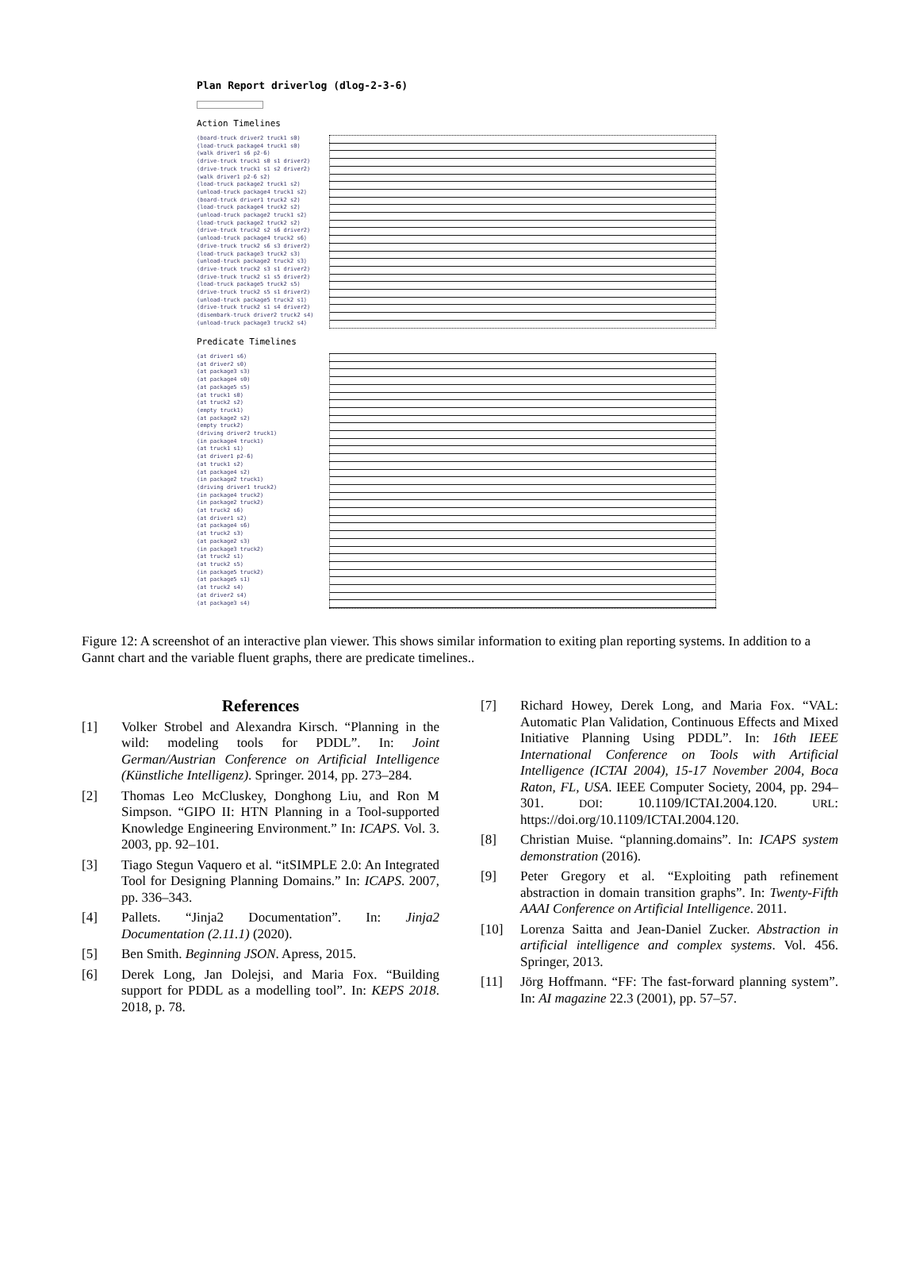Plan Report driverlog (dlog-2-3-6)
Action Timelines
(board-truck driver2 truck1 s0)
(load-truck package4 truck1 s0)
(walk driver1 s6 p2-6)
(drive-truck truck1 s0 s1 driver2)
(drive-truck truck1 s1 s2 driver2)
(walk driver1 p2-6 s2)
(load-truck package2 truck1 s2)
(unload-truck package4 truck1 s2)
(board-truck driver1 truck2 s2)
(load-truck package4 truck2 s2)
(unload-truck package2 truck1 s2)
(load-truck package2 truck2 s2)
(drive-truck truck2 s2 s6 driver2)
(unload-truck package4 truck2 s6)
(drive-truck truck2 s6 s3 driver2)
(load-truck package3 truck2 s3)
(unload-truck package2 truck2 s3)
(drive-truck truck2 s3 s1 driver2)
(drive-truck truck2 s1 s5 driver2)
(load-truck package5 truck2 s5)
(drive-truck truck2 s5 s1 driver2)
(unload-truck package5 truck2 s1)
(drive-truck truck2 s1 s4 driver2)
(disembark-truck driver2 truck2 s4)
(unload-truck package3 truck2 s4)
Predicate Timelines
(at driver1 s6)
(at driver2 s0)
(at package3 s3)
(at package4 s0)
(at package5 s5)
(at truck1 s0)
(at truck2 s2)
(empty truck1)
(at package2 s2)
(empty truck2)
(driving driver2 truck1)
(in package4 truck1)
(at truck1 s1)
(at driver1 p2-6)
(at truck1 s2)
(at package4 s2)
(in package2 truck1)
(driving driver1 truck2)
(in package4 truck2)
(in package2 truck2)
(at truck2 s6)
(at driver1 s2)
(at package4 s6)
(at truck2 s3)
(at package2 s3)
(in package3 truck2)
(at truck2 s1)
(at truck2 s5)
(in package5 truck2)
(at package5 s1)
(at truck2 s4)
(at driver2 s4)
(at package3 s4)
Figure 12: A screenshot of an interactive plan viewer. This shows similar information to exiting plan reporting systems. In addition to a Gannt chart and the variable fluent graphs, there are predicate timelines..
References
[1] Volker Strobel and Alexandra Kirsch. “Planning in the wild: modeling tools for PDDL”. In: Joint German/Austrian Conference on Artificial Intelligence (Künstliche Intelligenz). Springer. 2014, pp. 273–284.
[2] Thomas Leo McCluskey, Donghong Liu, and Ron M Simpson. “GIPO II: HTN Planning in a Tool-supported Knowledge Engineering Environment.” In: ICAPS. Vol. 3. 2003, pp. 92–101.
[3] Tiago Stegun Vaquero et al. “itSIMPLE 2.0: An Integrated Tool for Designing Planning Domains.” In: ICAPS. 2007, pp. 336–343.
[4] Pallets. “Jinja2 Documentation”. In: Jinja2 Documentation (2.11.1) (2020).
[5] Ben Smith. Beginning JSON. Apress, 2015.
[6] Derek Long, Jan Dolejsi, and Maria Fox. “Building support for PDDL as a modelling tool”. In: KEPS 2018. 2018, p. 78.
[7] Richard Howey, Derek Long, and Maria Fox. “VAL: Automatic Plan Validation, Continuous Effects and Mixed Initiative Planning Using PDDL”. In: 16th IEEE International Conference on Tools with Artificial Intelligence (ICTAI 2004), 15-17 November 2004, Boca Raton, FL, USA. IEEE Computer Society, 2004, pp. 294–301. DOI: 10.1109/ICTAI.2004.120. URL: https://doi.org/10.1109/ICTAI.2004.120.
[8] Christian Muise. “planning.domains”. In: ICAPS system demonstration (2016).
[9] Peter Gregory et al. “Exploiting path refinement abstraction in domain transition graphs”. In: Twenty-Fifth AAAI Conference on Artificial Intelligence. 2011.
[10] Lorenza Saitta and Jean-Daniel Zucker. Abstraction in artificial intelligence and complex systems. Vol. 456. Springer, 2013.
[11] Jörg Hoffmann. “FF: The fast-forward planning system”. In: AI magazine 22.3 (2001), pp. 57–57.